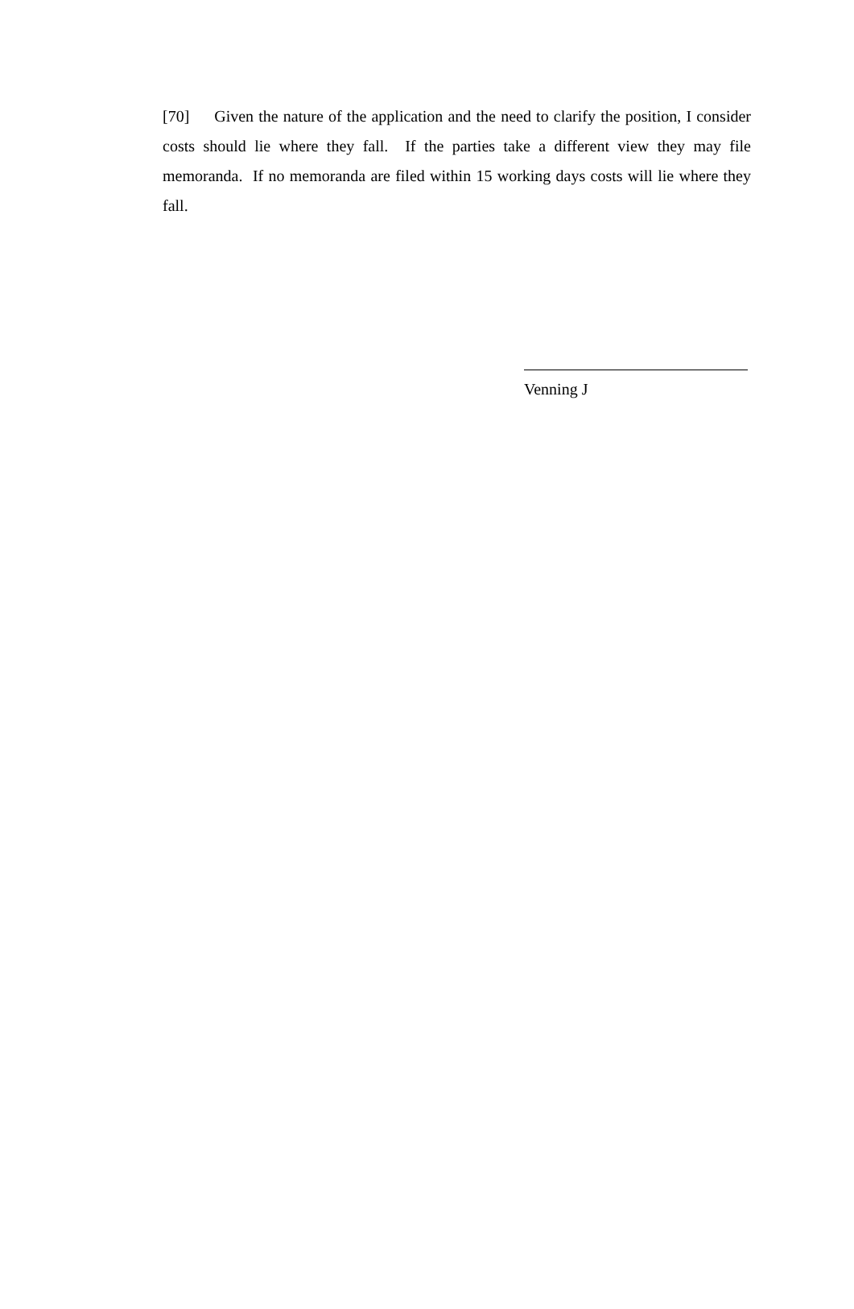[70] Given the nature of the application and the need to clarify the position, I consider costs should lie where they fall. If the parties take a different view they may file memoranda. If no memoranda are filed within 15 working days costs will lie where they fall.
Venning J